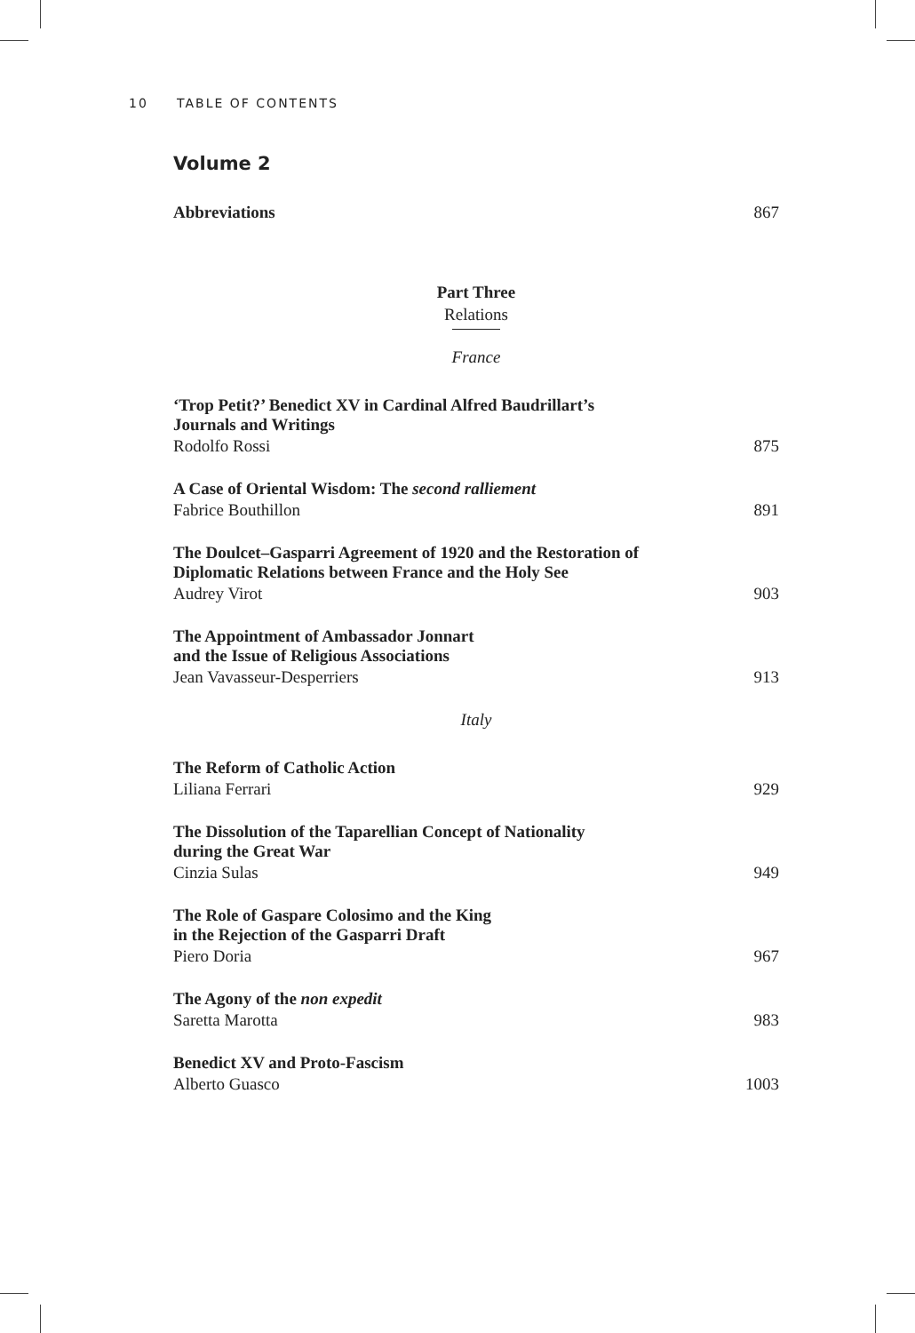10 TABLE OF CONTENTS
Volume 2
Abbreviations 867
Part Three
Relations
France
‘Trop Petit?’ Benedict XV in Cardinal Alfred Baudrillart’s
Journals and Writings
Rodolfo Rossi 875
A Case of Oriental Wisdom: The second ralliement
Fabrice Bouthillon 891
The Doulcet–Gasparri Agreement of 1920 and the Restoration of
Diplomatic Relations between France and the Holy See
Audrey Virot 903
The Appointment of Ambassador Jonnart
and the Issue of Religious Associations
Jean Vavasseur-Desperriers 913
Italy
The Reform of Catholic Action
Liliana Ferrari 929
The Dissolution of the Taparellian Concept of Nationality
during the Great War
Cinzia Sulas 949
The Role of Gaspare Colosimo and the King
in the Rejection of the Gasparri Draft
Piero Doria 967
The Agony of the non expedit
Saretta Marotta 983
Benedict XV and Proto-Fascism
Alberto Guasco 1003